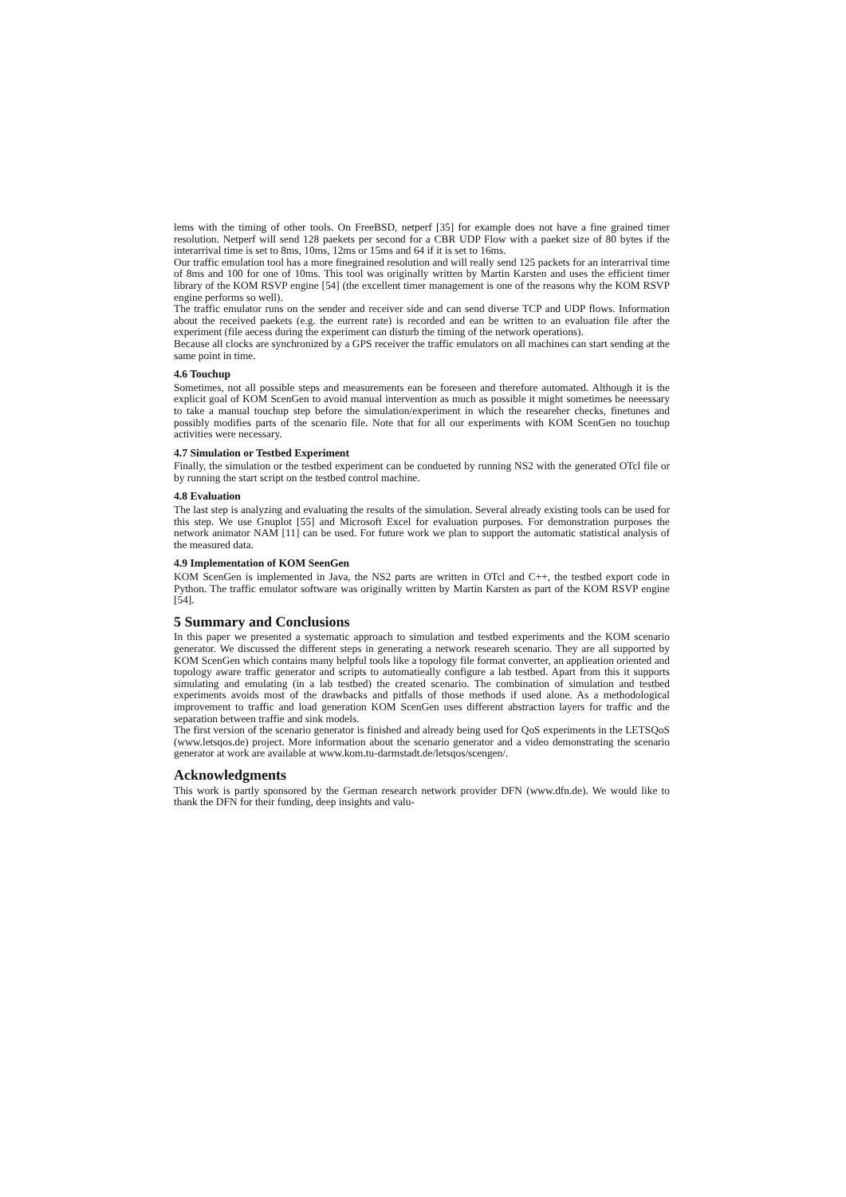lems with the timing of other tools. On FreeBSD, netperf [35] for example does not have a fine grained timer resolution. Netperf will send 128 paekets per second for a CBR UDP Flow with a paeket size of 80 bytes if the interarrival time is set to 8ms, 10ms, 12ms or 15ms and 64 if it is set to 16ms.
Our traffic emulation tool has a more finegrained resolution and will really send 125 packets for an interarrival time of 8ms and 100 for one of 10ms. This tool was originally written by Martin Karsten and uses the efficient timer library of the KOM RSVP engine [54] (the excellent timer management is one of the reasons why the KOM RSVP engine performs so well).
The traffic emulator runs on the sender and receiver side and can send diverse TCP and UDP flows. Information about the received paekets (e.g. the eurrent rate) is recorded and ean be written to an evaluation file after the experiment (file aecess during the experiment can disturb the timing of the network operations).
Because all clocks are synchronized by a GPS receiver the traffic emulators on all machines can start sending at the same point in time.
4.6 Touchup
Sometimes, not all possible steps and measurements ean be foreseen and therefore automated. Although it is the explicit goal of KOM ScenGen to avoid manual intervention as much as possible it might sometimes be neeessary to take a manual touchup step before the simulation/experiment in which the researeher checks, finetunes and possibly modifies parts of the scenario file. Note that for all our experiments with KOM ScenGen no touchup activities were necessary.
4.7 Simulation or Testbed Experiment
Finally, the simulation or the testbed experiment can be condueted by running NS2 with the generated OTcl file or by running the start script on the testbed control machine.
4.8 Evaluation
The last step is analyzing and evaluating the results of the simulation. Several already existing tools can be used for this step. We use Gnuplot [55] and Microsoft Excel for evaluation purposes. For demonstration purposes the network animator NAM [11] can be used. For future work we plan to support the automatic statistical analysis of the measured data.
4.9 Implementation of KOM SeenGen
KOM ScenGen is implemented in Java, the NS2 parts are written in OTcl and C++, the testbed export code in Python. The traffic emulator software was originally written by Martin Karsten as part of the KOM RSVP engine [54].
5 Summary and Conclusions
In this paper we presented a systematic approach to simulation and testbed experiments and the KOM scenario generator. We discussed the different steps in generating a network researeh scenario. They are all supported by KOM ScenGen which contains many helpful tools like a topology file format converter, an applieation oriented and topology aware traffic generator and scripts to automatieally configure a lab testbed. Apart from this it supports simulating and emulating (in a lab testbed) the created scenario. The combination of simulation and testbed experiments avoids most of the drawbacks and pitfalls of those methods if used alone. As a methodological improvement to traffic and load generation KOM ScenGen uses different abstraction layers for traffic and the separation between traffie and sink models.
The first version of the scenario generator is finished and already being used for QoS experiments in the LETSQoS (www.letsqos.de) project. More information about the scenario generator and a video demonstrating the scenario generator at work are available at www.kom.tu-darmstadt.de/letsqos/scengen/.
Acknowledgments
This work is partly sponsored by the German research network provider DFN (www.dfn.de). We would like to thank the DFN for their funding, deep insights and valu-